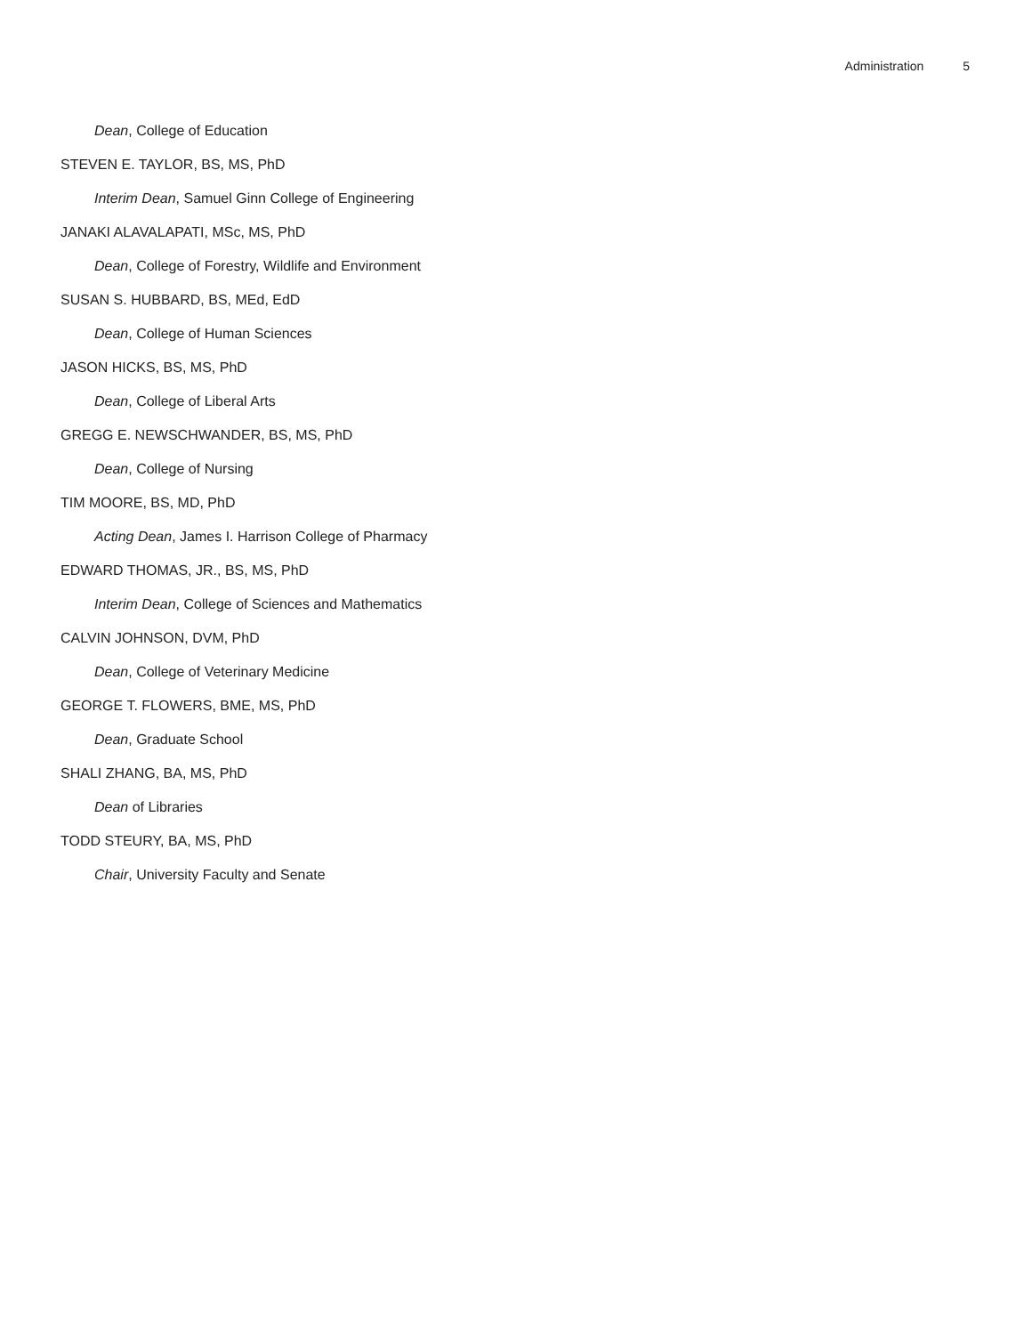Administration 5
Dean, College of Education
STEVEN E. TAYLOR, BS, MS, PhD
Interim Dean, Samuel Ginn College of Engineering
JANAKI ALAVALAPATI, MSc, MS, PhD
Dean, College of Forestry, Wildlife and Environment
SUSAN S. HUBBARD, BS, MEd, EdD
Dean, College of Human Sciences
JASON HICKS, BS, MS, PhD
Dean, College of Liberal Arts
GREGG E. NEWSCHWANDER, BS, MS, PhD
Dean, College of Nursing
TIM MOORE, BS, MD, PhD
Acting Dean, James I. Harrison College of Pharmacy
EDWARD THOMAS, JR., BS, MS, PhD
Interim Dean, College of Sciences and Mathematics
CALVIN JOHNSON, DVM, PhD
Dean, College of Veterinary Medicine
GEORGE T. FLOWERS, BME, MS, PhD
Dean, Graduate School
SHALI ZHANG, BA, MS, PhD
Dean of Libraries
TODD STEURY, BA, MS, PhD
Chair, University Faculty and Senate